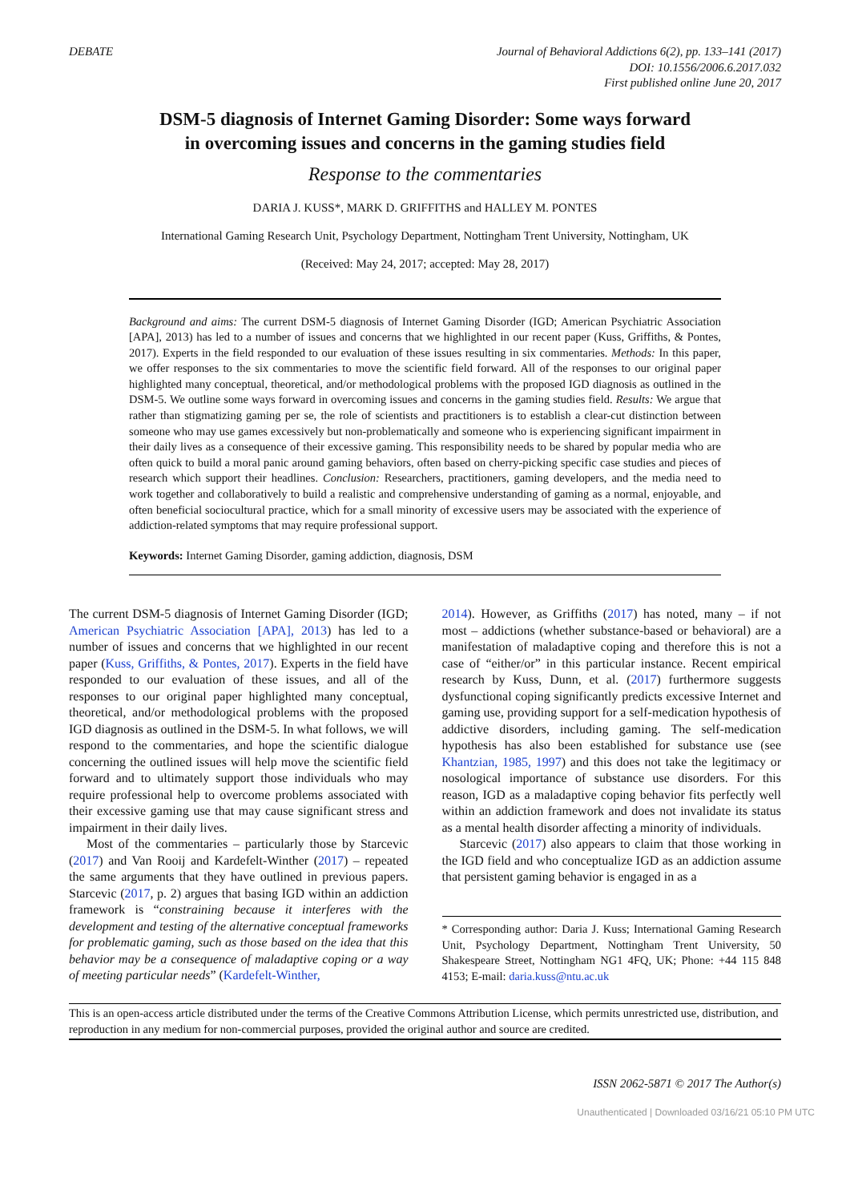DEBATE Journal of Behavioral Addictions 6(2), pp. 133–141 (2017)
DOI: 10.1556/2006.6.2017.032
First published online June 20, 2017
DSM-5 diagnosis of Internet Gaming Disorder: Some ways forward
in overcoming issues and concerns in the gaming studies field
Response to the commentaries
DARIA J. KUSS*, MARK D. GRIFFITHS and HALLEY M. PONTES
International Gaming Research Unit, Psychology Department, Nottingham Trent University, Nottingham, UK
(Received: May 24, 2017; accepted: May 28, 2017)
Background and aims: The current DSM-5 diagnosis of Internet Gaming Disorder (IGD; American Psychiatric Association [APA], 2013) has led to a number of issues and concerns that we highlighted in our recent paper (Kuss, Griffiths, & Pontes, 2017). Experts in the field responded to our evaluation of these issues resulting in six commentaries. Methods: In this paper, we offer responses to the six commentaries to move the scientific field forward. All of the responses to our original paper highlighted many conceptual, theoretical, and/or methodological problems with the proposed IGD diagnosis as outlined in the DSM-5. We outline some ways forward in overcoming issues and concerns in the gaming studies field. Results: We argue that rather than stigmatizing gaming per se, the role of scientists and practitioners is to establish a clear-cut distinction between someone who may use games excessively but non-problematically and someone who is experiencing significant impairment in their daily lives as a consequence of their excessive gaming. This responsibility needs to be shared by popular media who are often quick to build a moral panic around gaming behaviors, often based on cherry-picking specific case studies and pieces of research which support their headlines. Conclusion: Researchers, practitioners, gaming developers, and the media need to work together and collaboratively to build a realistic and comprehensive understanding of gaming as a normal, enjoyable, and often beneficial sociocultural practice, which for a small minority of excessive users may be associated with the experience of addiction-related symptoms that may require professional support.
Keywords: Internet Gaming Disorder, gaming addiction, diagnosis, DSM
The current DSM-5 diagnosis of Internet Gaming Disorder (IGD; American Psychiatric Association [APA], 2013) has led to a number of issues and concerns that we highlighted in our recent paper (Kuss, Griffiths, & Pontes, 2017). Experts in the field have responded to our evaluation of these issues, and all of the responses to our original paper highlighted many conceptual, theoretical, and/or methodological problems with the proposed IGD diagnosis as outlined in the DSM-5. In what follows, we will respond to the commentaries, and hope the scientific dialogue concerning the outlined issues will help move the scientific field forward and to ultimately support those individuals who may require professional help to overcome problems associated with their excessive gaming use that may cause significant stress and impairment in their daily lives.
Most of the commentaries – particularly those by Starcevic (2017) and Van Rooij and Kardefelt-Winther (2017) – repeated the same arguments that they have outlined in previous papers. Starcevic (2017, p. 2) argues that basing IGD within an addiction framework is “constraining because it interferes with the development and testing of the alternative conceptual frameworks for problematic gaming, such as those based on the idea that this behavior may be a consequence of maladaptive coping or a way of meeting particular needs” (Kardefelt-Winther,
2014). However, as Griffiths (2017) has noted, many – if not most – addictions (whether substance-based or behavioral) are a manifestation of maladaptive coping and therefore this is not a case of “either/or” in this particular instance. Recent empirical research by Kuss, Dunn, et al. (2017) furthermore suggests dysfunctional coping significantly predicts excessive Internet and gaming use, providing support for a self-medication hypothesis of addictive disorders, including gaming. The self-medication hypothesis has also been established for substance use (see Khantzian, 1985, 1997) and this does not take the legitimacy or nosological importance of substance use disorders. For this reason, IGD as a maladaptive coping behavior fits perfectly well within an addiction framework and does not invalidate its status as a mental health disorder affecting a minority of individuals.
Starcevic (2017) also appears to claim that those working in the IGD field and who conceptualize IGD as an addiction assume that persistent gaming behavior is engaged in as a
* Corresponding author: Daria J. Kuss; International Gaming Research Unit, Psychology Department, Nottingham Trent University, 50 Shakespeare Street, Nottingham NG1 4FQ, UK; Phone: +44 115 848 4153; E-mail: daria.kuss@ntu.ac.uk
This is an open-access article distributed under the terms of the Creative Commons Attribution License, which permits unrestricted use, distribution, and reproduction in any medium for non-commercial purposes, provided the original author and source are credited.
ISSN 2062-5871 © 2017 The Author(s)
Unauthenticated | Downloaded 03/16/21 05:10 PM UTC